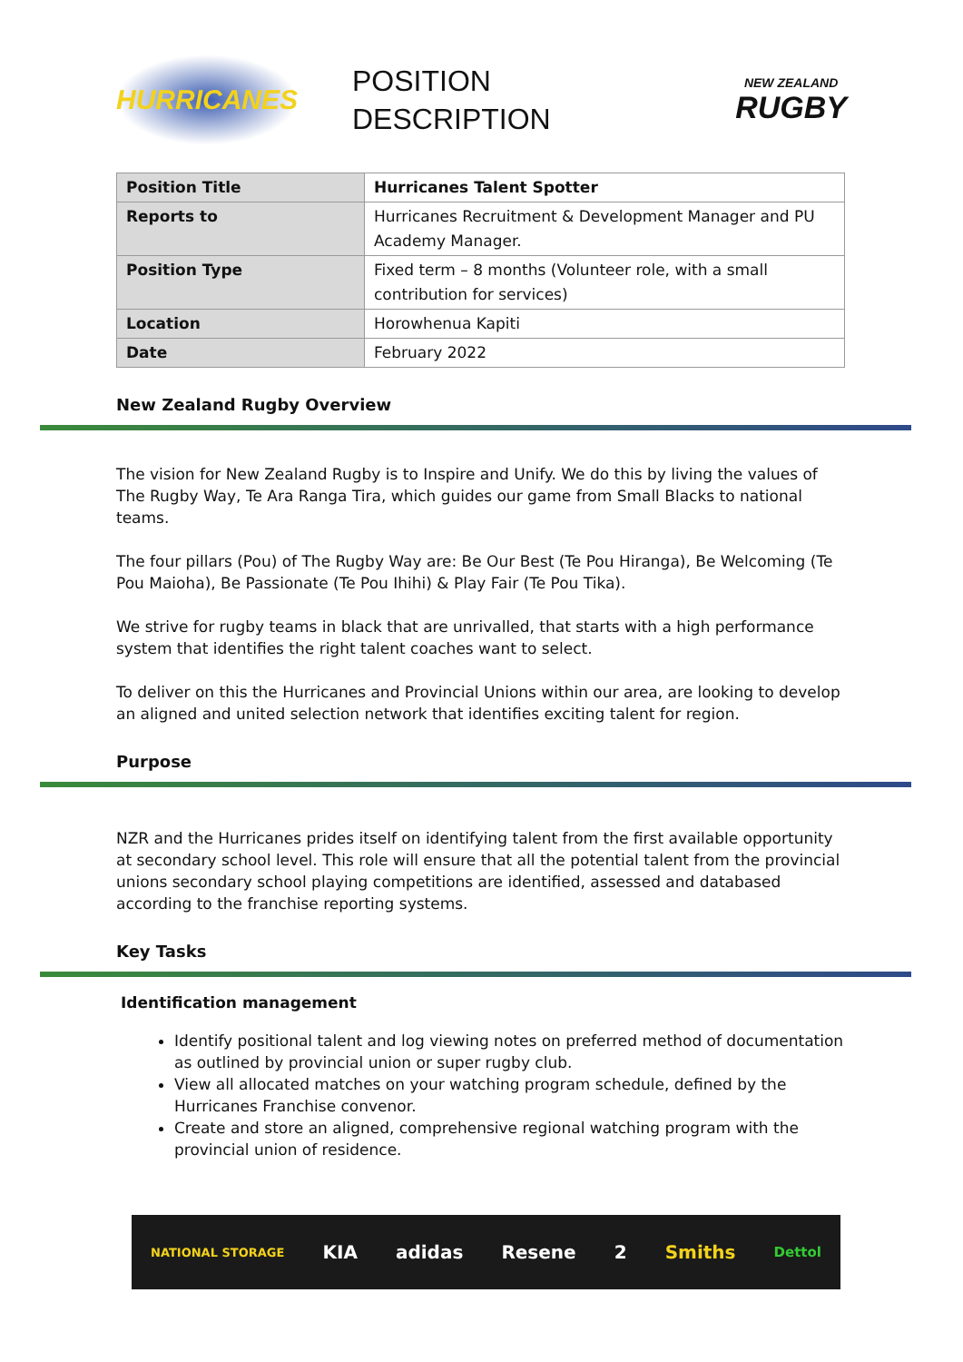HURRICANES
POSITION
DESCRIPTION
NEW ZEALAND
RUGBY
| Position Title | Hurricanes Talent Spotter |
| Reports to | Hurricanes Recruitment & Development Manager and PU Academy Manager. |
| Position Type | Fixed term – 8 months (Volunteer role, with a small contribution for services) |
| Location | Horowhenua Kapiti |
| Date | February 2022 |
New Zealand Rugby Overview
The vision for New Zealand Rugby is to Inspire and Unify. We do this by living the values of The Rugby Way, Te Ara Ranga Tira, which guides our game from Small Blacks to national teams.
The four pillars (Pou) of The Rugby Way are: Be Our Best (Te Pou Hiranga), Be Welcoming (Te Pou Maioha), Be Passionate (Te Pou Ihihi) & Play Fair (Te Pou Tika).
We strive for rugby teams in black that are unrivalled, that starts with a high performance system that identifies the right talent coaches want to select.
To deliver on this the Hurricanes and Provincial Unions within our area, are looking to develop an aligned and united selection network that identifies exciting talent for region.
Purpose
NZR and the Hurricanes prides itself on identifying talent from the first available opportunity at secondary school level. This role will ensure that all the potential talent from the provincial unions secondary school playing competitions are identified, assessed and databased according to the franchise reporting systems.
Key Tasks
Identification management
Identify positional talent and log viewing notes on preferred method of documentation as outlined by provincial union or super rugby club.
View all allocated matches on your watching program schedule, defined by the Hurricanes Franchise convenor.
Create and store an aligned, comprehensive regional watching program with the provincial union of residence.
NATIONAL STORAGE KIA adidas Resene 2 Smiths Dettol